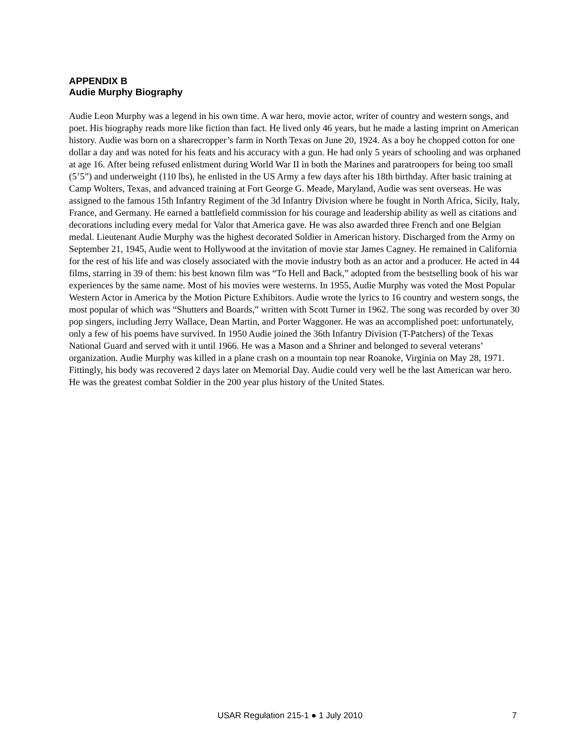APPENDIX B
Audie Murphy Biography
Audie Leon Murphy was a legend in his own time. A war hero, movie actor, writer of country and western songs, and poet. His biography reads more like fiction than fact. He lived only 46 years, but he made a lasting imprint on American history. Audie was born on a sharecropper’s farm in North Texas on June 20, 1924. As a boy he chopped cotton for one dollar a day and was noted for his feats and his accuracy with a gun. He had only 5 years of schooling and was orphaned at age 16. After being refused enlistment during World War II in both the Marines and paratroopers for being too small (5’5”) and underweight (110 lbs), he enlisted in the US Army a few days after his 18th birthday. After basic training at Camp Wolters, Texas, and advanced training at Fort George G. Meade, Maryland, Audie was sent overseas. He was assigned to the famous 15th Infantry Regiment of the 3d Infantry Division where he fought in North Africa, Sicily, Italy, France, and Germany. He earned a battlefield commission for his courage and leadership ability as well as citations and decorations including every medal for Valor that America gave. He was also awarded three French and one Belgian medal. Lieutenant Audie Murphy was the highest decorated Soldier in American history. Discharged from the Army on September 21, 1945, Audie went to Hollywood at the invitation of movie star James Cagney. He remained in California for the rest of his life and was closely associated with the movie industry both as an actor and a producer. He acted in 44 films, starring in 39 of them: his best known film was “To Hell and Back,” adopted from the bestselling book of his war experiences by the same name. Most of his movies were westerns. In 1955, Audie Murphy was voted the Most Popular Western Actor in America by the Motion Picture Exhibitors. Audie wrote the lyrics to 16 country and western songs, the most popular of which was “Shutters and Boards,” written with Scott Turner in 1962. The song was recorded by over 30 pop singers, including Jerry Wallace, Dean Martin, and Porter Waggoner. He was an accomplished poet: unfortunately, only a few of his poems have survived. In 1950 Audie joined the 36th Infantry Division (T-Patchers) of the Texas National Guard and served with it until 1966. He was a Mason and a Shriner and belonged to several veterans’ organization. Audie Murphy was killed in a plane crash on a mountain top near Roanoke, Virginia on May 28, 1971. Fittingly, his body was recovered 2 days later on Memorial Day. Audie could very well be the last American war hero. He was the greatest combat Soldier in the 200 year plus history of the United States.
USAR Regulation 215-1 ● 1 July 2010 7